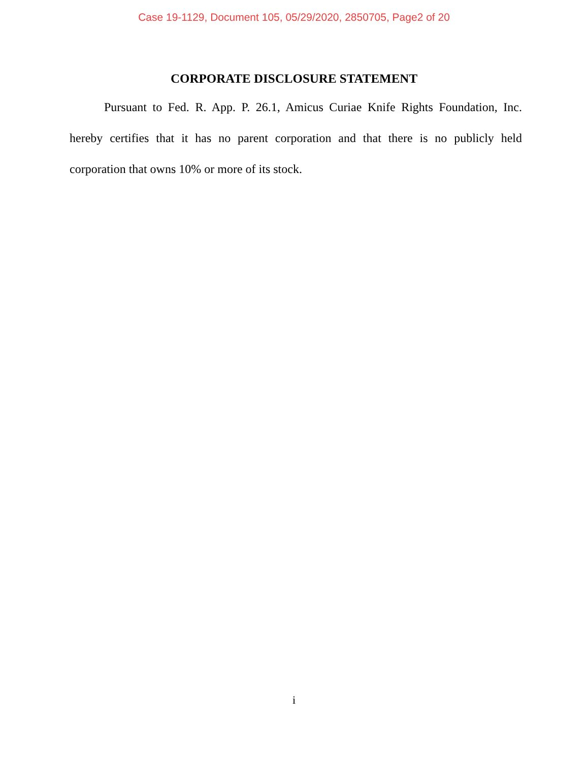Case 19-1129, Document 105, 05/29/2020, 2850705, Page2 of 20
CORPORATE DISCLOSURE STATEMENT
Pursuant to Fed. R. App. P. 26.1, Amicus Curiae Knife Rights Foundation, Inc. hereby certifies that it has no parent corporation and that there is no publicly held corporation that owns 10% or more of its stock.
i